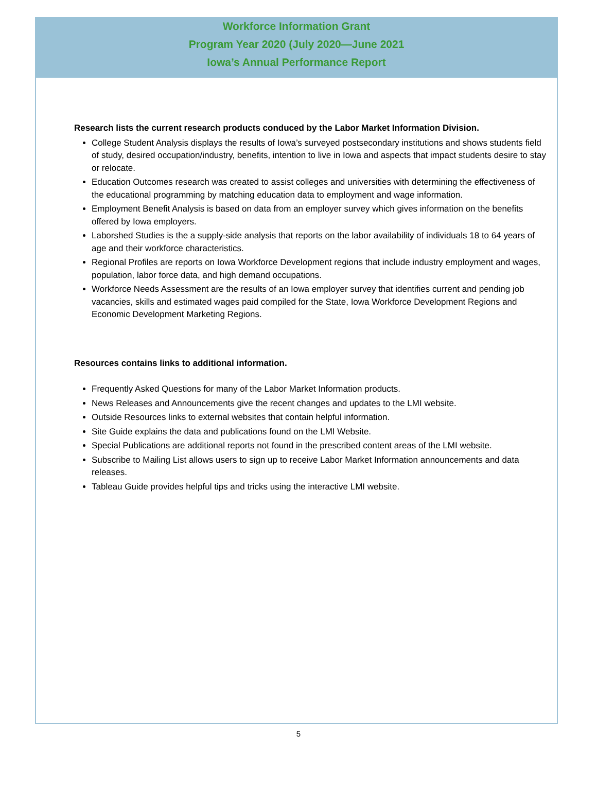Workforce Information Grant
Program Year 2020 (July 2020—June 2021
Iowa’s Annual Performance Report
Research lists the current research products conduced by the Labor Market Information Division.
College Student Analysis displays the results of Iowa’s surveyed postsecondary institutions and shows students field of study, desired occupation/industry, benefits, intention to live in Iowa and aspects that impact students desire to stay or relocate.
Education Outcomes research was created to assist colleges and universities with determining the effectiveness of the educational programming by matching education data to employment and wage information.
Employment Benefit Analysis is based on data from an employer survey which gives information on the benefits offered by Iowa employers.
Laborshed Studies is the a supply-side analysis that reports on the labor availability of individuals 18 to 64 years of age and their workforce characteristics.
Regional Profiles are reports on Iowa Workforce Development regions that include industry employment and wages, population, labor force data, and high demand occupations.
Workforce Needs Assessment are the results of an Iowa employer survey that identifies current and pending job vacancies, skills and estimated wages paid compiled for the State, Iowa Workforce Development Regions and Economic Development Marketing Regions.
Resources contains links to additional information.
Frequently Asked Questions for many of the Labor Market Information products.
News Releases and Announcements give the recent changes and updates to the LMI website.
Outside Resources links to external websites that contain helpful information.
Site Guide explains the data and publications found on the LMI Website.
Special Publications are additional reports not found in the prescribed content areas of the LMI website.
Subscribe to Mailing List allows users to sign up to receive Labor Market Information announcements and data releases.
Tableau Guide provides helpful tips and tricks using the interactive LMI website.
5